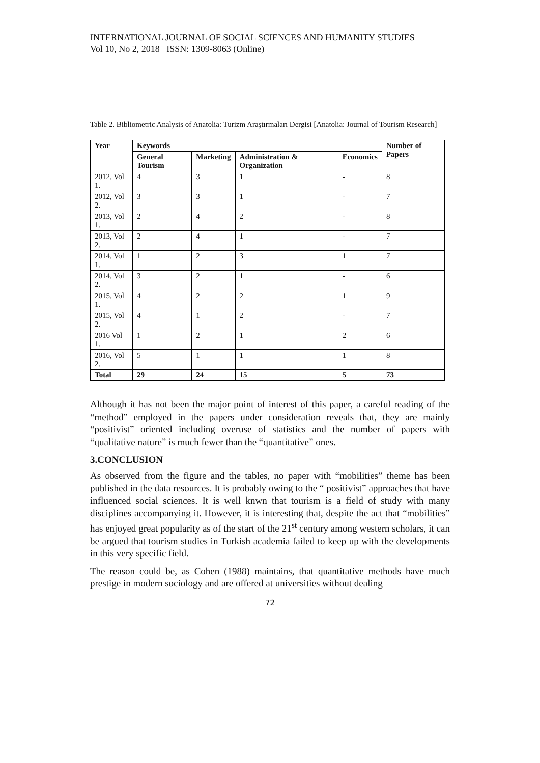INTERNATIONAL JOURNAL OF SOCIAL SCIENCES AND HUMANITY STUDIES
Vol 10, No 2, 2018 ISSN: 1309-8063 (Online)
Table 2. Bibliometric Analysis of Anatolia: Turizm Araştırmaları Dergisi [Anatolia: Journal of Tourism Research]
| Year | Keywords | | | | Number of Papers |
| --- | --- | --- | --- | --- | --- |
| | General Tourism | Marketing | Administration & Organization | Economics | |
| 2012, Vol 1. | 4 | 3 | 1 | - | 8 |
| 2012, Vol 2. | 3 | 3 | 1 | - | 7 |
| 2013, Vol 1. | 2 | 4 | 2 | - | 8 |
| 2013, Vol 2. | 2 | 4 | 1 | - | 7 |
| 2014, Vol 1. | 1 | 2 | 3 | 1 | 7 |
| 2014, Vol 2. | 3 | 2 | 1 | - | 6 |
| 2015, Vol 1. | 4 | 2 | 2 | 1 | 9 |
| 2015, Vol 2. | 4 | 1 | 2 | - | 7 |
| 2016 Vol 1. | 1 | 2 | 1 | 2 | 6 |
| 2016, Vol 2. | 5 | 1 | 1 | 1 | 8 |
| Total | 29 | 24 | 15 | 5 | 73 |
Although it has not been the major point of interest of this paper, a careful reading of the “method” employed in the papers under consideration reveals that, they are mainly “positivist” oriented including overuse of statistics and the number of papers with “qualitative nature” is much fewer than the “quantitative” ones.
3.CONCLUSION
As observed from the figure and the tables, no paper with “mobilities” theme has been published in the data resources. It is probably owing to the “ positivist” approaches that have influenced social sciences. It is well knwn that tourism is a field of study with many disciplines accompanying it. However, it is interesting that, despite the act that “mobilities” has enjoyed great popularity as of the start of the 21<sup>st</sup> century among western scholars, it can be argued that tourism studies in Turkish academia failed to keep up with the developments in this very specific field.
The reason could be, as Cohen (1988) maintains, that quantitative methods have much prestige in modern sociology and are offered at universities without dealing
72